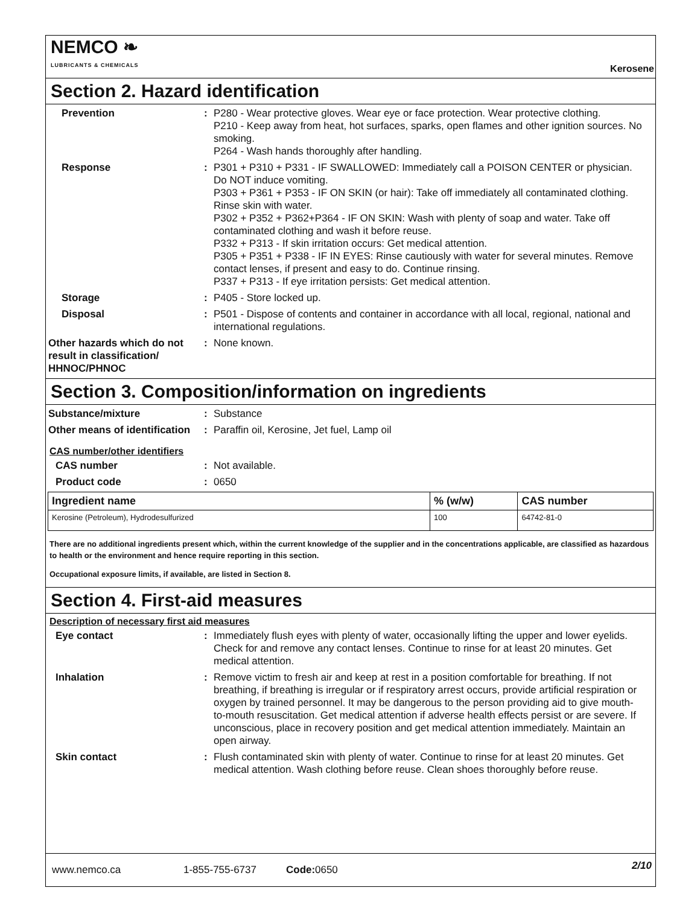NEMCO ❧
LUBRICANTS & CHEMICALS
Kerosene
Section 2. Hazard identification
Prevention : P280 - Wear protective gloves. Wear eye or face protection. Wear protective clothing.
P210 - Keep away from heat, hot surfaces, sparks, open flames and other ignition sources. No smoking.
P264 - Wash hands thoroughly after handling.
Response : P301 + P310 + P331 - IF SWALLOWED: Immediately call a POISON CENTER or physician. Do NOT induce vomiting.
P303 + P361 + P353 - IF ON SKIN (or hair): Take off immediately all contaminated clothing. Rinse skin with water.
P302 + P352 + P362+P364 - IF ON SKIN: Wash with plenty of soap and water. Take off contaminated clothing and wash it before reuse.
P332 + P313 - If skin irritation occurs: Get medical attention.
P305 + P351 + P338 - IF IN EYES: Rinse cautiously with water for several minutes. Remove contact lenses, if present and easy to do. Continue rinsing.
P337 + P313 - If eye irritation persists: Get medical attention.
Storage : P405 - Store locked up.
Disposal : P501 - Dispose of contents and container in accordance with all local, regional, national and international regulations.
Other hazards which do not result in classification/ HHNOC/PHNOC
: None known.
Section 3. Composition/information on ingredients
Substance/mixture : Substance
Other means of identification
: Paraffin oil, Kerosine, Jet fuel, Lamp oil
CAS number/other identifiers
CAS number : Not available.
Product code : 0650
| Ingredient name | % (w/w) | CAS number |
| --- | --- | --- |
| Kerosine (Petroleum), Hydrodesulfurized | 100 | 64742-81-0 |
There are no additional ingredients present which, within the current knowledge of the supplier and in the concentrations applicable, are classified as hazardous to health or the environment and hence require reporting in this section.
Occupational exposure limits, if available, are listed in Section 8.
Section 4. First-aid measures
Description of necessary first aid measures
Eye contact : Immediately flush eyes with plenty of water, occasionally lifting the upper and lower eyelids. Check for and remove any contact lenses. Continue to rinse for at least 20 minutes. Get medical attention.
Inhalation : Remove victim to fresh air and keep at rest in a position comfortable for breathing. If not breathing, if breathing is irregular or if respiratory arrest occurs, provide artificial respiration or oxygen by trained personnel. It may be dangerous to the person providing aid to give mouth-to-mouth resuscitation. Get medical attention if adverse health effects persist or are severe. If unconscious, place in recovery position and get medical attention immediately. Maintain an open airway.
Skin contact : Flush contaminated skin with plenty of water. Continue to rinse for at least 20 minutes. Get medical attention. Wash clothing before reuse. Clean shoes thoroughly before reuse.
www.nemco.ca 1-855-755-6737 Code: 0650 2/10